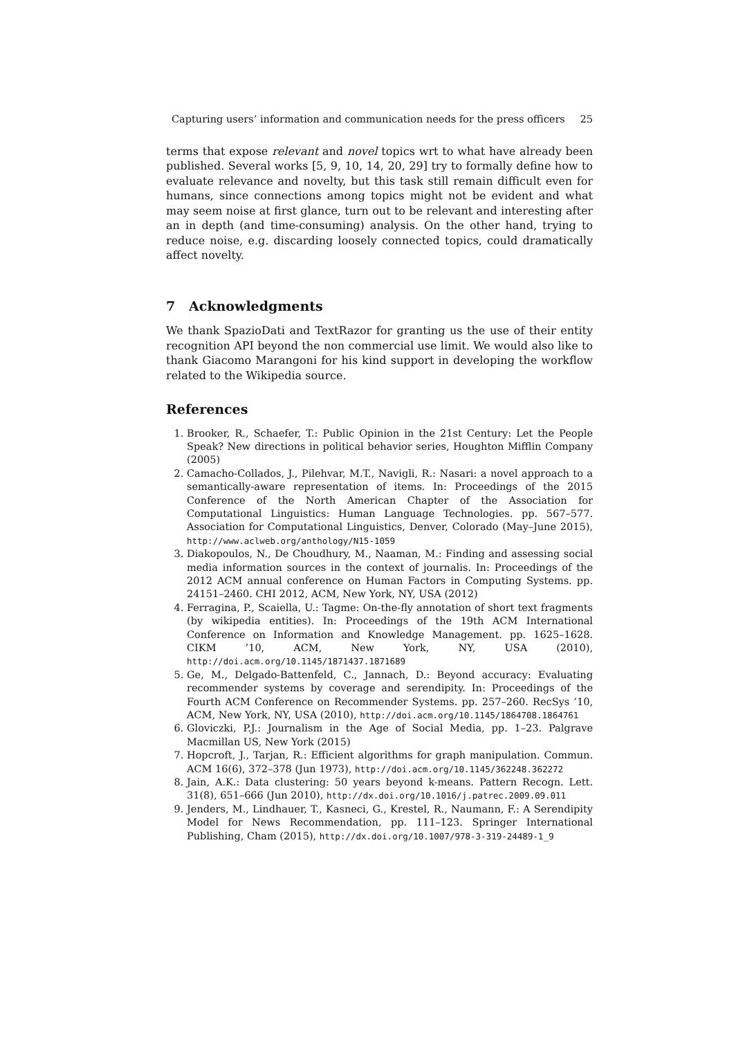Capturing users’ information and communication needs for the press officers 25
terms that expose relevant and novel topics wrt to what have already been published. Several works [5, 9, 10, 14, 20, 29] try to formally define how to evaluate relevance and novelty, but this task still remain difficult even for humans, since connections among topics might not be evident and what may seem noise at first glance, turn out to be relevant and interesting after an in depth (and time-consuming) analysis. On the other hand, trying to reduce noise, e.g. discarding loosely connected topics, could dramatically affect novelty.
7 Acknowledgments
We thank SpazioDati and TextRazor for granting us the use of their entity recognition API beyond the non commercial use limit. We would also like to thank Giacomo Marangoni for his kind support in developing the workflow related to the Wikipedia source.
References
1. Brooker, R., Schaefer, T.: Public Opinion in the 21st Century: Let the People Speak? New directions in political behavior series, Houghton Mifflin Company (2005)
2. Camacho-Collados, J., Pilehvar, M.T., Navigli, R.: Nasari: a novel approach to a semantically-aware representation of items. In: Proceedings of the 2015 Conference of the North American Chapter of the Association for Computational Linguistics: Human Language Technologies. pp. 567–577. Association for Computational Linguistics, Denver, Colorado (May–June 2015), http://www.aclweb.org/anthology/N15-1059
3. Diakopoulos, N., De Choudhury, M., Naaman, M.: Finding and assessing social media information sources in the context of journalis. In: Proceedings of the 2012 ACM annual conference on Human Factors in Computing Systems. pp. 24151–2460. CHI 2012, ACM, New York, NY, USA (2012)
4. Ferragina, P., Scaiella, U.: Tagme: On-the-fly annotation of short text fragments (by wikipedia entities). In: Proceedings of the 19th ACM International Conference on Information and Knowledge Management. pp. 1625–1628. CIKM ’10, ACM, New York, NY, USA (2010), http://doi.acm.org/10.1145/1871437.1871689
5. Ge, M., Delgado-Battenfeld, C., Jannach, D.: Beyond accuracy: Evaluating recommender systems by coverage and serendipity. In: Proceedings of the Fourth ACM Conference on Recommender Systems. pp. 257–260. RecSys ’10, ACM, New York, NY, USA (2010), http://doi.acm.org/10.1145/1864708.1864761
6. Gloviczki, P.J.: Journalism in the Age of Social Media, pp. 1–23. Palgrave Macmillan US, New York (2015)
7. Hopcroft, J., Tarjan, R.: Efficient algorithms for graph manipulation. Commun. ACM 16(6), 372–378 (Jun 1973), http://doi.acm.org/10.1145/362248.362272
8. Jain, A.K.: Data clustering: 50 years beyond k-means. Pattern Recogn. Lett. 31(8), 651–666 (Jun 2010), http://dx.doi.org/10.1016/j.patrec.2009.09.011
9. Jenders, M., Lindhauer, T., Kasneci, G., Krestel, R., Naumann, F.: A Serendipity Model for News Recommendation, pp. 111–123. Springer International Publishing, Cham (2015), http://dx.doi.org/10.1007/978-3-319-24489-1_9